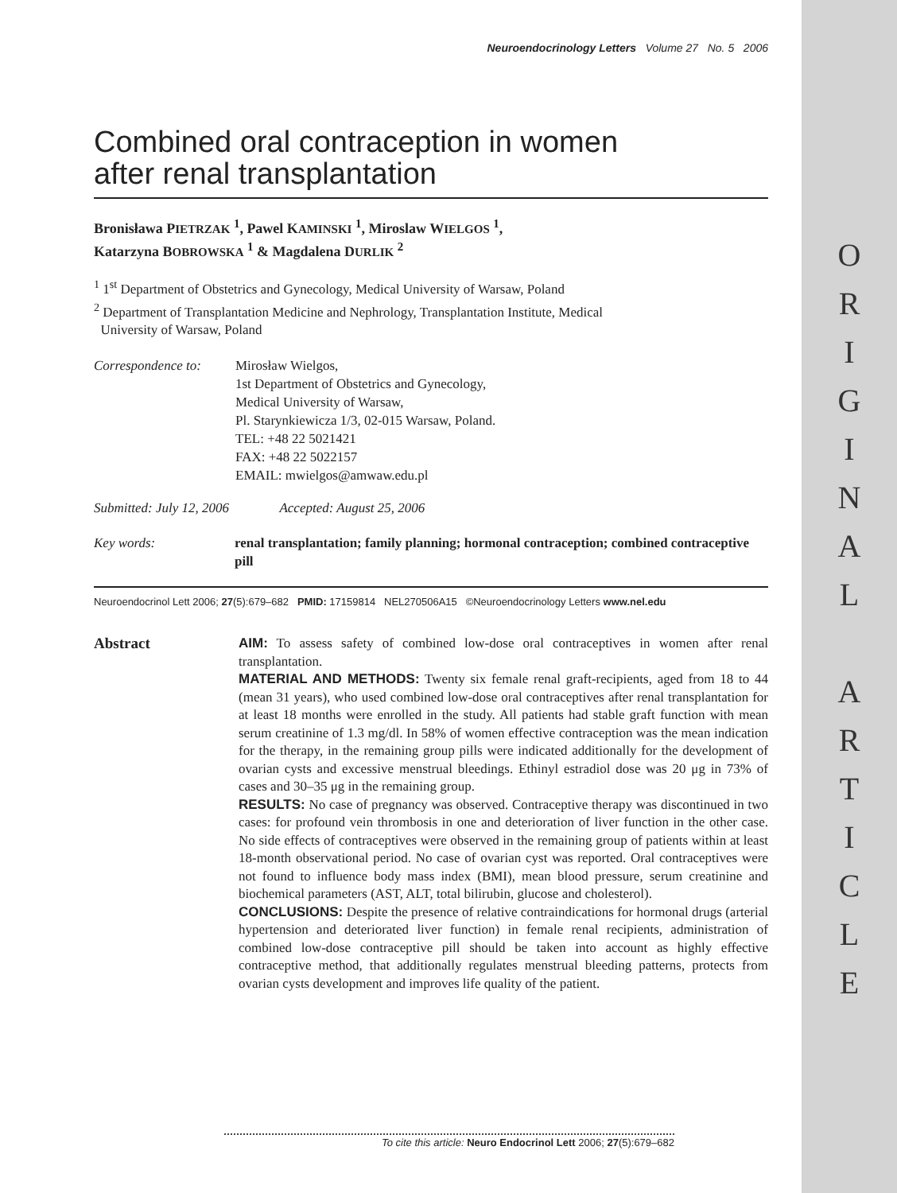O
R
I
G
I
N
A
L
A
R
T
I
C
L
E
Neuroendocrinology Letters Volume 27 No. 5 2006
Combined oral contraception in women
after renal transplantation
Bronisława PIETRZAK <sup>1</sup>, Pawel KAMINSKI <sup>1</sup>, Miroslaw WIELGOS <sup>1</sup>,
Katarzyna BOBROWSKA <sup>1</sup> & Magdalena DURLIK <sup>2</sup>
<sup>1</sup> 1<sup>st</sup> Department of Obstetrics and Gynecology, Medical University of Warsaw, Poland
<sup>2</sup> Department of Transplantation Medicine and Nephrology, Transplantation Institute, Medical
University of Warsaw, Poland
Correspondence to:
Mirosław Wielgos,
1st Department of Obstetrics and Gynecology,
Medical University of Warsaw,
Pl. Starynkiewicza 1/3, 02-015 Warsaw, Poland.
TEL: +48 22 5021421
FAX: +48 22 5022157
EMAIL: mwielgos@amwaw.edu.pl
Submitted: July 12, 2006 Accepted: August 25, 2006
Key words: renal transplantation; family planning; hormonal contraception; combined contraceptive pill
Neuroendocrinol Lett 2006; 27(5):679–682 PMID: 17159814 NEL270506A15 ©Neuroendocrinology Letters www.nel.edu
Abstract AIM: To assess safety of combined low-dose oral contraceptives in women after renal transplantation.
MATERIAL AND METHODS: Twenty six female renal graft-recipients, aged from 18 to 44 (mean 31 years), who used combined low-dose oral contraceptives after renal transplantation for at least 18 months were enrolled in the study. All patients had stable graft function with mean serum creatinine of 1.3 mg/dl. In 58% of women effective contraception was the mean indication for the therapy, in the remaining group pills were indicated additionally for the development of ovarian cysts and excessive menstrual bleedings. Ethinyl estradiol dose was 20 μg in 73% of cases and 30–35 μg in the remaining group.
RESULTS: No case of pregnancy was observed. Contraceptive therapy was discontinued in two cases: for profound vein thrombosis in one and deterioration of liver function in the other case. No side effects of contraceptives were observed in the remaining group of patients within at least 18-month observational period. No case of ovarian cyst was reported. Oral contraceptives were not found to influence body mass index (BMI), mean blood pressure, serum creatinine and biochemical parameters (AST, ALT, total bilirubin, glucose and cholesterol).
CONCLUSIONS: Despite the presence of relative contraindications for hormonal drugs (arterial hypertension and deteriorated liver function) in female renal recipients, administration of combined low-dose contraceptive pill should be taken into account as highly effective contraceptive method, that additionally regulates menstrual bleeding patterns, protects from ovarian cysts development and improves life quality of the patient.
To cite this article: Neuro Endocrinol Lett 2006; 27(5):679–682